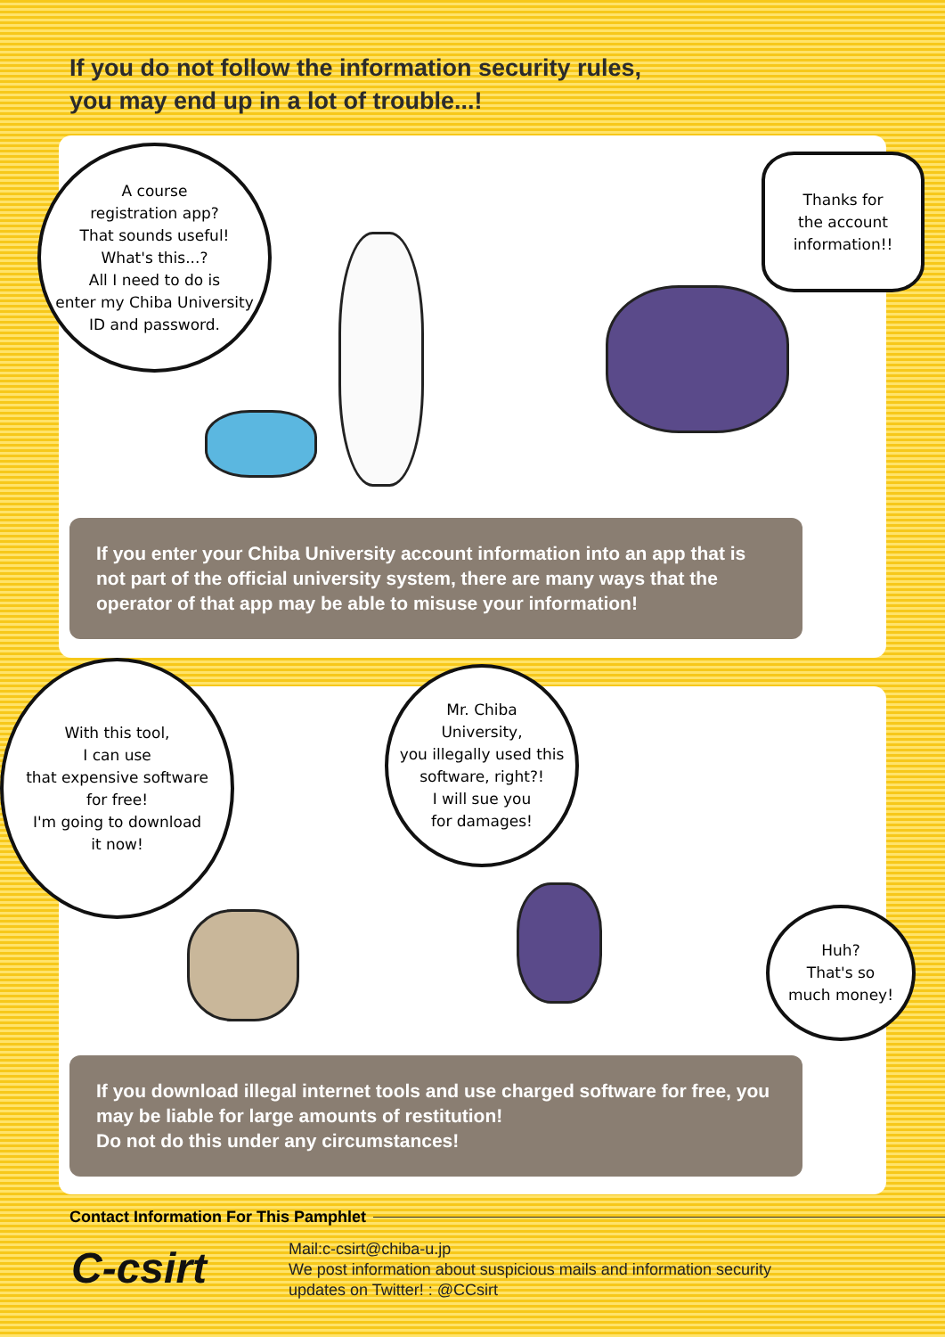If you do not follow the information security rules,
you may end up in a lot of trouble...!
A course
registration app?
That sounds useful!
What's this...?
All I need to do is
enter my Chiba University
ID and password.
Thanks for
the account
information!!
If you enter your Chiba University account information into an app that is not part of the official university system, there are many ways that the operator of that app may be able to misuse your information!
With this tool,
I can use
that expensive software
for free!
I'm going to download
it now!
Mr. Chiba
University,
you illegally used this
software, right?!
I will sue you
for damages!
Huh?
That's so
much money!
If you download illegal internet tools and use charged software for free, you may be liable for large amounts of restitution!
Do not do this under any circumstances!
Contact Information For This Pamphlet
C-csirt
Mail:c-csirt@chiba-u.jp
We post information about suspicious mails and information security
updates on Twitter! : @CCsirt